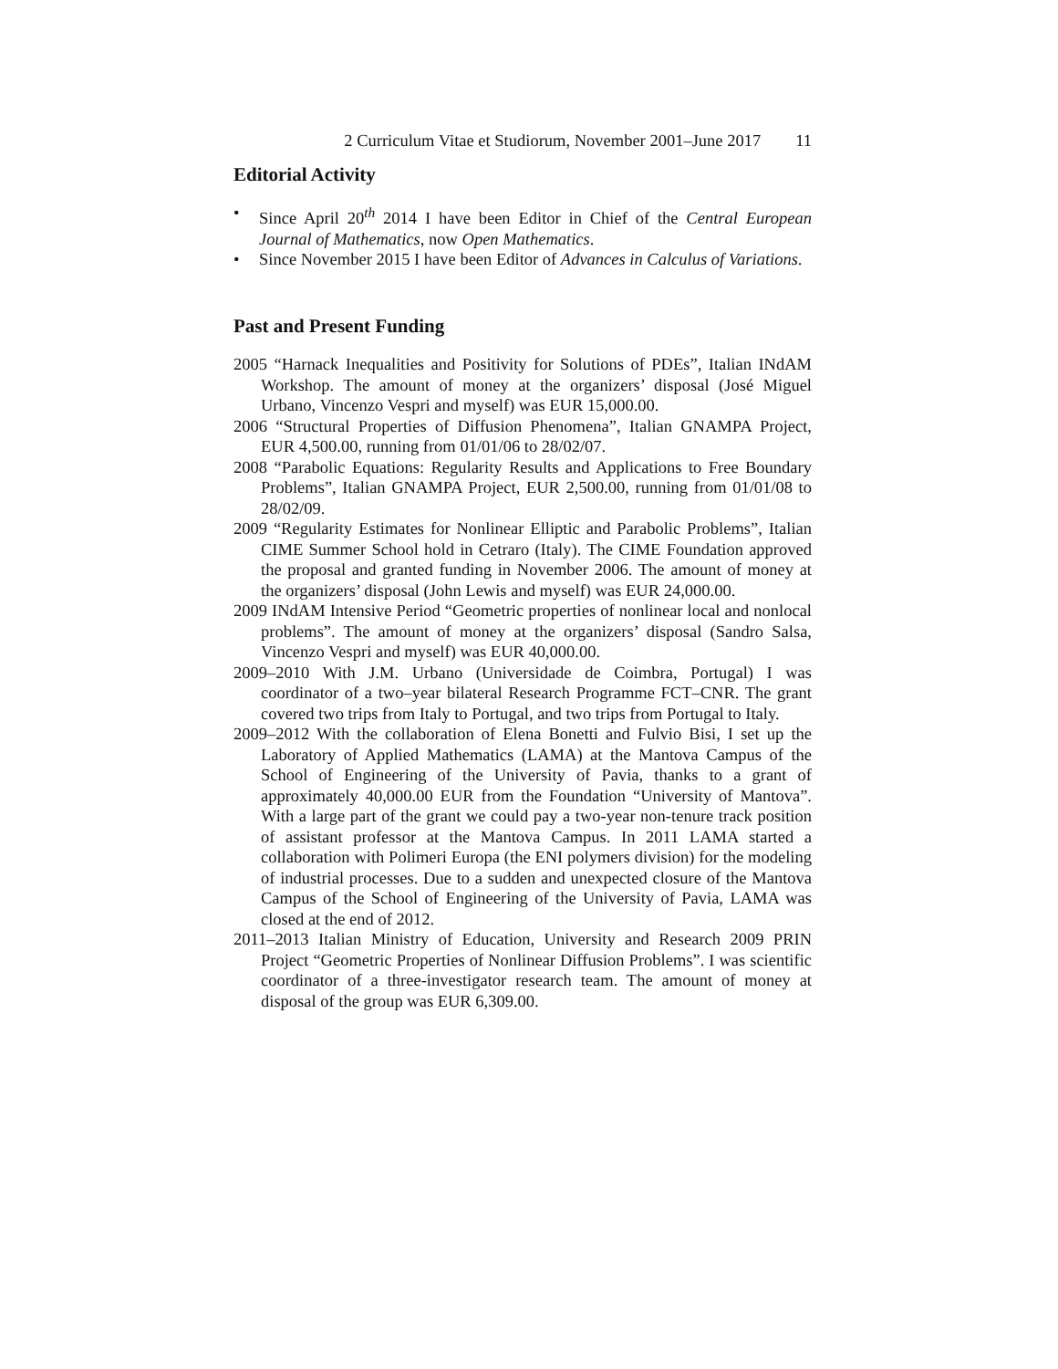2 Curriculum Vitae et Studiorum, November 2001–June 2017 11
Editorial Activity
• Since April 20<sup>th</sup> 2014 I have been Editor in Chief of the Central European Journal of Mathematics, now Open Mathematics.
• Since November 2015 I have been Editor of Advances in Calculus of Variations.
Past and Present Funding
2005 “Harnack Inequalities and Positivity for Solutions of PDEs”, Italian INdAM Workshop. The amount of money at the organizers’ disposal (José Miguel Urbano, Vincenzo Vespri and myself) was EUR 15,000.00.
2006 “Structural Properties of Diffusion Phenomena”, Italian GNAMPA Project, EUR 4,500.00, running from 01/01/06 to 28/02/07.
2008 “Parabolic Equations: Regularity Results and Applications to Free Boundary Problems”, Italian GNAMPA Project, EUR 2,500.00, running from 01/01/08 to 28/02/09.
2009 “Regularity Estimates for Nonlinear Elliptic and Parabolic Problems”, Italian CIME Summer School hold in Cetraro (Italy). The CIME Foundation approved the proposal and granted funding in November 2006. The amount of money at the organizers’ disposal (John Lewis and myself) was EUR 24,000.00.
2009 INdAM Intensive Period “Geometric properties of nonlinear local and nonlocal problems”. The amount of money at the organizers’ disposal (Sandro Salsa, Vincenzo Vespri and myself) was EUR 40,000.00.
2009–2010 With J.M. Urbano (Universidade de Coimbra, Portugal) I was coordinator of a two–year bilateral Research Programme FCT–CNR. The grant covered two trips from Italy to Portugal, and two trips from Portugal to Italy.
2009–2012 With the collaboration of Elena Bonetti and Fulvio Bisi, I set up the Laboratory of Applied Mathematics (LAMA) at the Mantova Campus of the School of Engineering of the University of Pavia, thanks to a grant of approximately 40,000.00 EUR from the Foundation “University of Mantova”. With a large part of the grant we could pay a two-year non-tenure track position of assistant professor at the Mantova Campus. In 2011 LAMA started a collaboration with Polimeri Europa (the ENI polymers division) for the modeling of industrial processes. Due to a sudden and unexpected closure of the Mantova Campus of the School of Engineering of the University of Pavia, LAMA was closed at the end of 2012.
2011–2013 Italian Ministry of Education, University and Research 2009 PRIN Project “Geometric Properties of Nonlinear Diffusion Problems”. I was scientific coordinator of a three-investigator research team. The amount of money at disposal of the group was EUR 6,309.00.